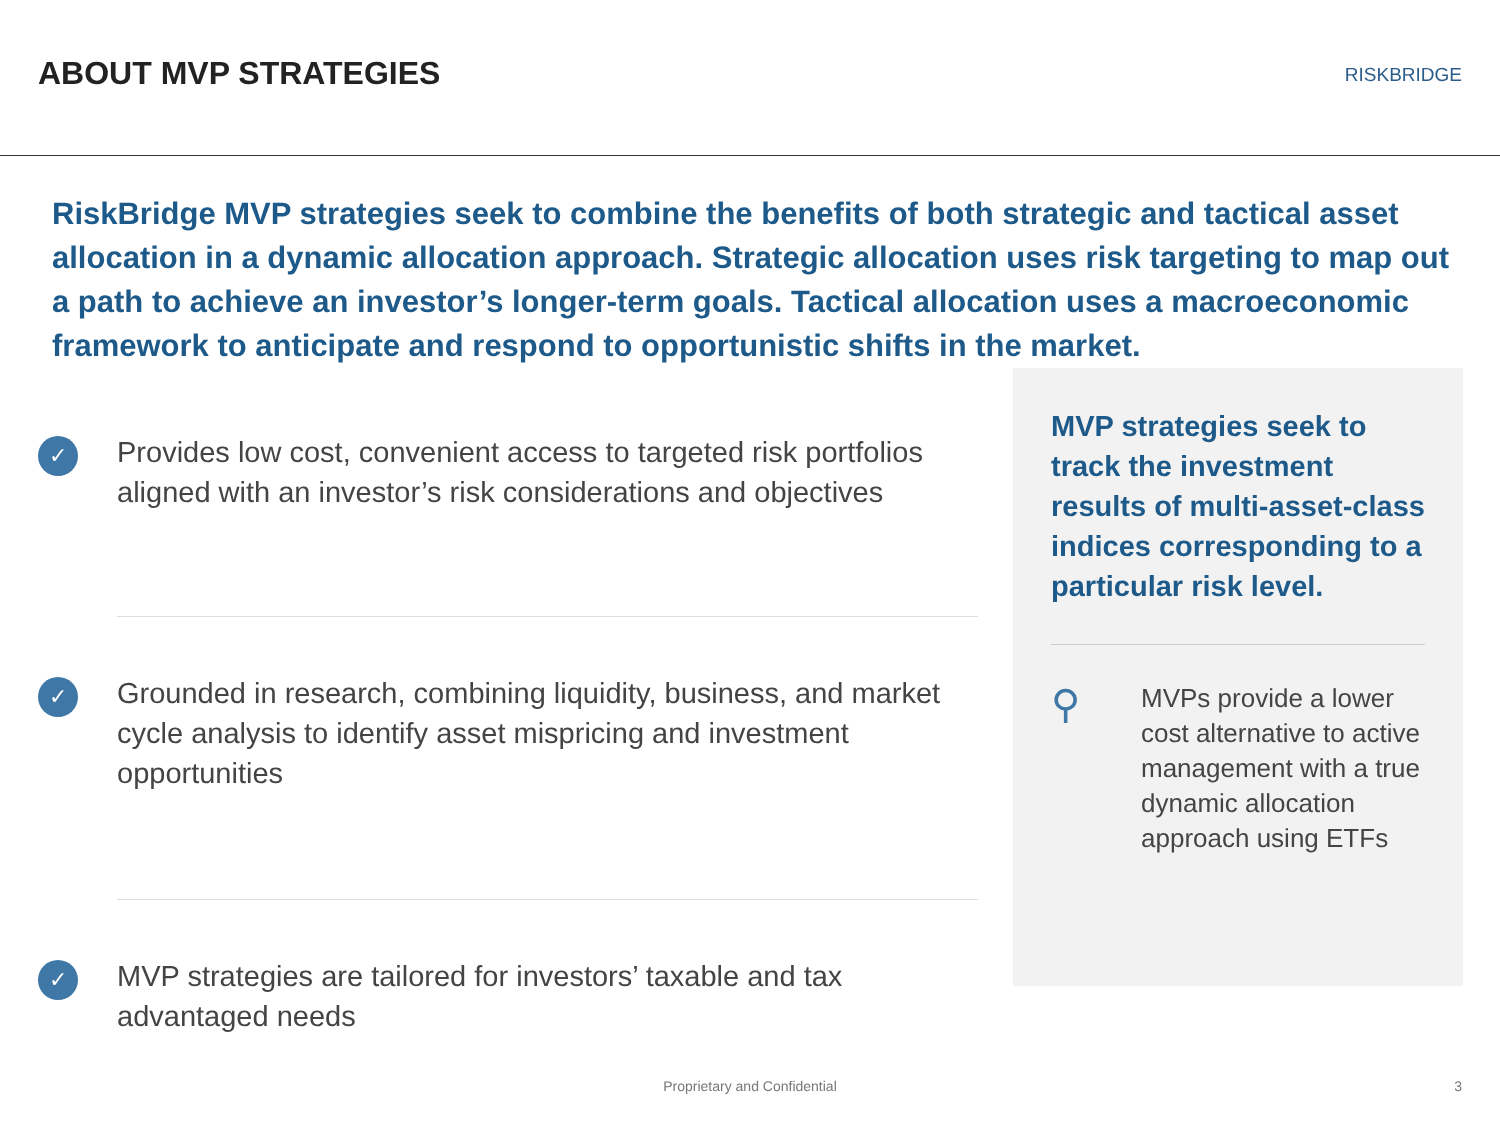ABOUT MVP STRATEGIES
RISKBRIDGE
RiskBridge MVP strategies seek to combine the benefits of both strategic and tactical asset allocation in a dynamic allocation approach. Strategic allocation uses risk targeting to map out a path to achieve an investor’s longer-term goals. Tactical allocation uses a macroeconomic framework to anticipate and respond to opportunistic shifts in the market.
✓
Provides low cost, convenient access to targeted risk portfolios aligned with an investor’s risk considerations and objectives
✓
Grounded in research, combining liquidity, business, and market cycle analysis to identify asset mispricing and investment opportunities
✓
MVP strategies are tailored for investors’ taxable and tax advantaged needs
MVP strategies seek to track the investment results of multi-asset-class indices corresponding to a particular risk level.
⚲
MVPs provide a lower cost alternative to active management with a true dynamic allocation approach using ETFs
Proprietary and Confidential 3